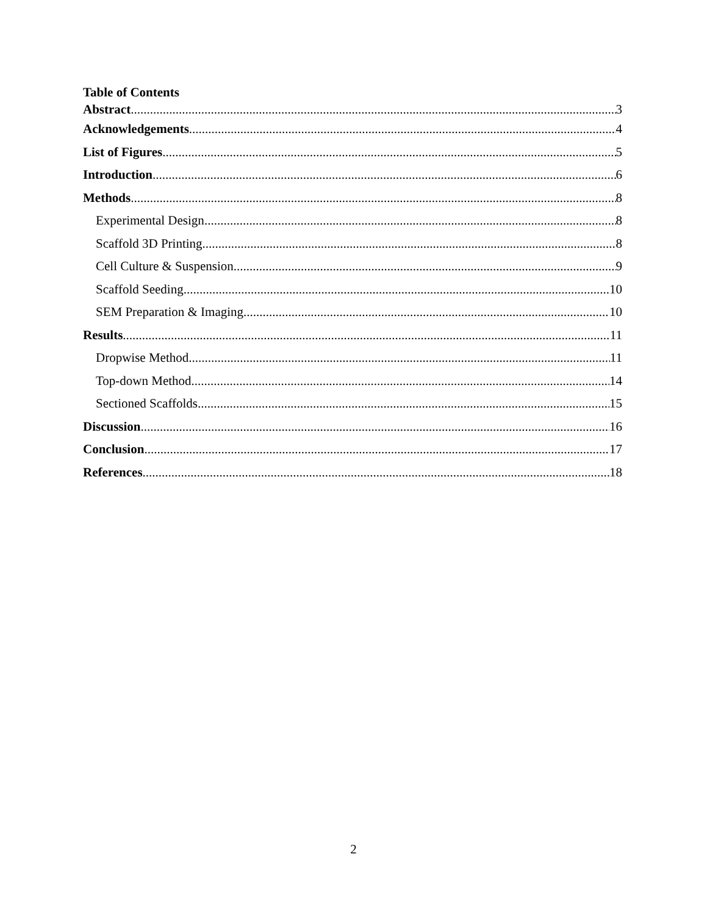Table of Contents
Abstract 3
Acknowledgements 4
List of Figures 5
Introduction 6
Methods 8
Experimental Design 8
Scaffold 3D Printing 8
Cell Culture & Suspension 9
Scaffold Seeding 10
SEM Preparation & Imaging 10
Results 11
Dropwise Method 11
Top-down Method 14
Sectioned Scaffolds 15
Discussion 16
Conclusion 17
References 18
2